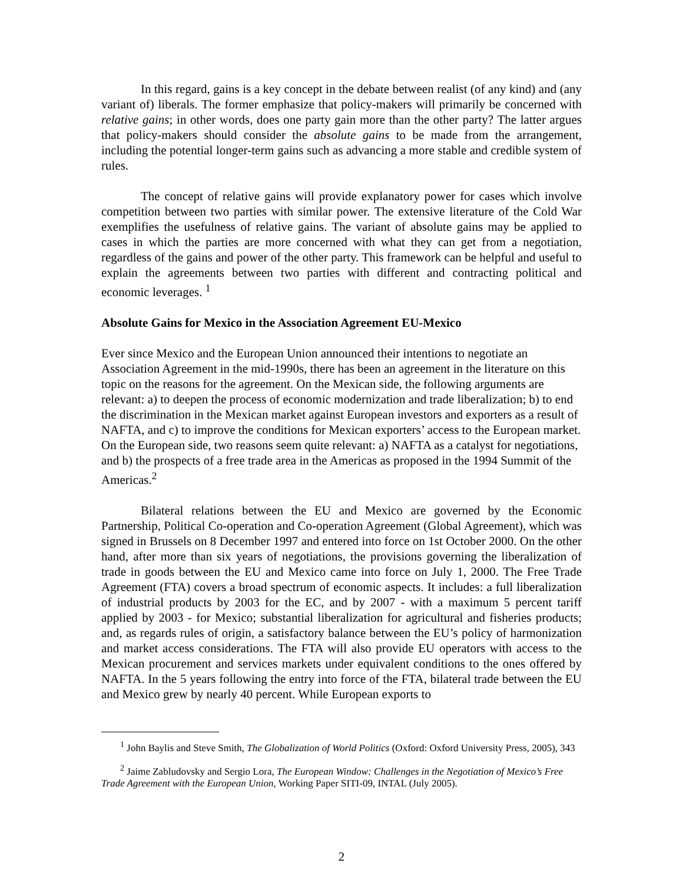In this regard, gains is a key concept in the debate between realist (of any kind) and (any variant of) liberals. The former emphasize that policy-makers will primarily be concerned with relative gains; in other words, does one party gain more than the other party? The latter argues that policy-makers should consider the absolute gains to be made from the arrangement, including the potential longer-term gains such as advancing a more stable and credible system of rules.
The concept of relative gains will provide explanatory power for cases which involve competition between two parties with similar power. The extensive literature of the Cold War exemplifies the usefulness of relative gains. The variant of absolute gains may be applied to cases in which the parties are more concerned with what they can get from a negotiation, regardless of the gains and power of the other party. This framework can be helpful and useful to explain the agreements between two parties with different and contracting political and economic leverages. <sup>1</sup>
Absolute Gains for Mexico in the Association Agreement EU-Mexico
Ever since Mexico and the European Union announced their intentions to negotiate an Association Agreement in the mid-1990s, there has been an agreement in the literature on this topic on the reasons for the agreement. On the Mexican side, the following arguments are relevant: a) to deepen the process of economic modernization and trade liberalization; b) to end the discrimination in the Mexican market against European investors and exporters as a result of NAFTA, and c) to improve the conditions for Mexican exporters’ access to the European market. On the European side, two reasons seem quite relevant: a) NAFTA as a catalyst for negotiations, and b) the prospects of a free trade area in the Americas as proposed in the 1994 Summit of the Americas.<sup>2</sup>
Bilateral relations between the EU and Mexico are governed by the Economic Partnership, Political Co-operation and Co-operation Agreement (Global Agreement), which was signed in Brussels on 8 December 1997 and entered into force on 1st October 2000. On the other hand, after more than six years of negotiations, the provisions governing the liberalization of trade in goods between the EU and Mexico came into force on July 1, 2000. The Free Trade Agreement (FTA) covers a broad spectrum of economic aspects. It includes: a full liberalization of industrial products by 2003 for the EC, and by 2007 - with a maximum 5 percent tariff applied by 2003 - for Mexico; substantial liberalization for agricultural and fisheries products; and, as regards rules of origin, a satisfactory balance between the EU’s policy of harmonization and market access considerations. The FTA will also provide EU operators with access to the Mexican procurement and services markets under equivalent conditions to the ones offered by NAFTA. In the 5 years following the entry into force of the FTA, bilateral trade between the EU and Mexico grew by nearly 40 percent. While European exports to
<sup>1</sup> John Baylis and Steve Smith, The Globalization of World Politics (Oxford: Oxford University Press, 2005), 343
<sup>2</sup> Jaime Zabludovsky and Sergio Lora, The European Window: Challenges in the Negotiation of Mexico’s Free Trade Agreement with the European Union, Working Paper SITI-09, INTAL (July 2005).
2